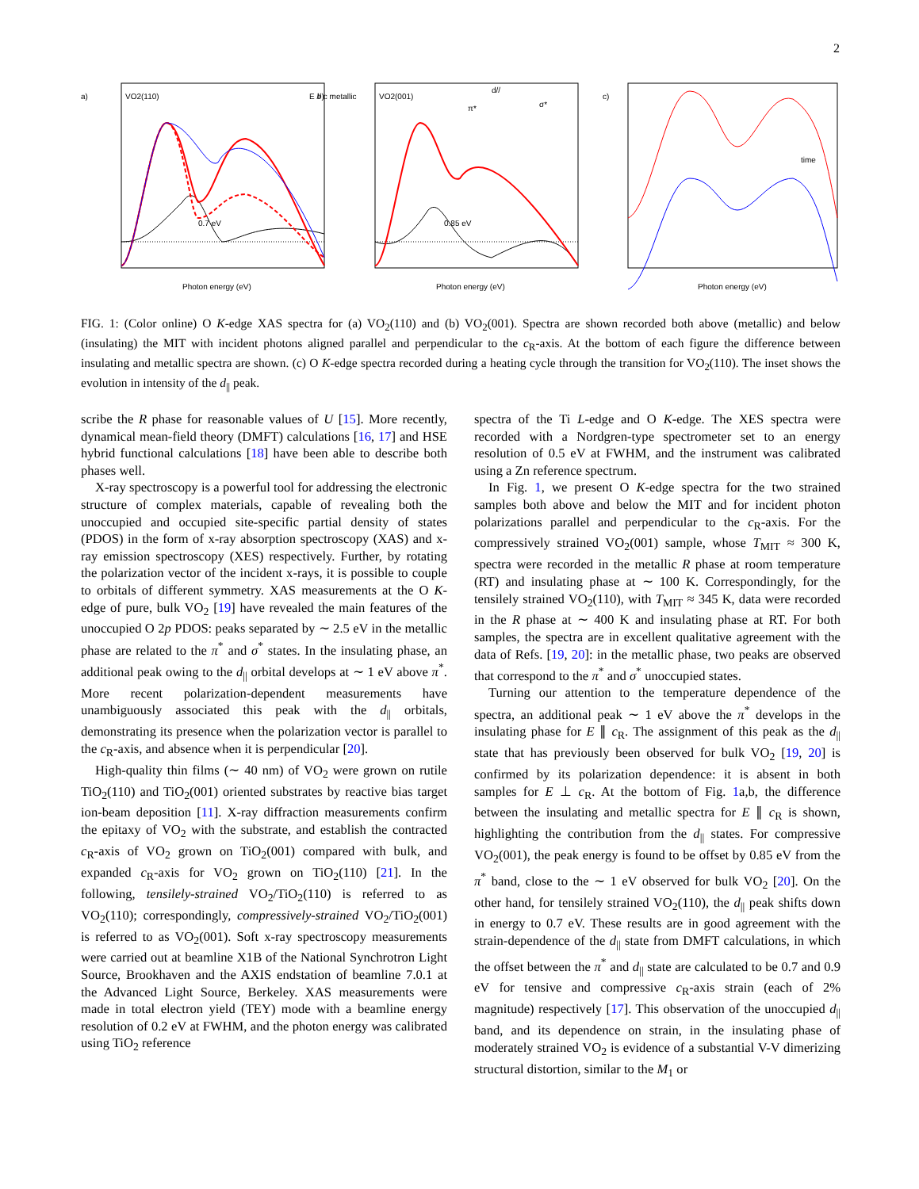2
a)
VO2(110)
b)
VO2(001)
c)
time
Photon energy (eV)
Photon energy (eV)
Photon energy (eV)
E // c metallic
0.7 eV
0.85 eV
π*
d//
σ*
FIG. 1: (Color online) O K-edge XAS spectra for (a) VO<sub>2</sub>(110) and (b) VO<sub>2</sub>(001). Spectra are shown recorded both above (metallic) and below (insulating) the MIT with incident photons aligned parallel and perpendicular to the c<sub>R</sub>-axis. At the bottom of each figure the difference between insulating and metallic spectra are shown. (c) O K-edge spectra recorded during a heating cycle through the transition for VO<sub>2</sub>(110). The inset shows the evolution in intensity of the d<sub>||</sub> peak.
scribe the R phase for reasonable values of U [15]. More recently, dynamical mean-field theory (DMFT) calculations [16, 17] and HSE hybrid functional calculations [18] have been able to describe both phases well.
X-ray spectroscopy is a powerful tool for addressing the electronic structure of complex materials, capable of revealing both the unoccupied and occupied site-specific partial density of states (PDOS) in the form of x-ray absorption spectroscopy (XAS) and x-ray emission spectroscopy (XES) respectively. Further, by rotating the polarization vector of the incident x-rays, it is possible to couple to orbitals of different symmetry. XAS measurements at the O K-edge of pure, bulk VO<sub>2</sub> [19] have revealed the main features of the unoccupied O 2p PDOS: peaks separated by ∼ 2.5 eV in the metallic phase are related to the π<sup>*</sup> and σ<sup>*</sup> states. In the insulating phase, an additional peak owing to the d<sub>||</sub> orbital develops at ∼ 1 eV above π<sup>*</sup>. More recent polarization-dependent measurements have unambiguously associated this peak with the d<sub>||</sub> orbitals, demonstrating its presence when the polarization vector is parallel to the c<sub>R</sub>-axis, and absence when it is perpendicular [20].
High-quality thin films (∼ 40 nm) of VO<sub>2</sub> were grown on rutile TiO<sub>2</sub>(110) and TiO<sub>2</sub>(001) oriented substrates by reactive bias target ion-beam deposition [11]. X-ray diffraction measurements confirm the epitaxy of VO<sub>2</sub> with the substrate, and establish the contracted c<sub>R</sub>-axis of VO<sub>2</sub> grown on TiO<sub>2</sub>(001) compared with bulk, and expanded c<sub>R</sub>-axis for VO<sub>2</sub> grown on TiO<sub>2</sub>(110) [21]. In the following, tensilely-strained VO<sub>2</sub>/TiO<sub>2</sub>(110) is referred to as VO<sub>2</sub>(110); correspondingly, compressively-strained VO<sub>2</sub>/TiO<sub>2</sub>(001) is referred to as VO<sub>2</sub>(001). Soft x-ray spectroscopy measurements were carried out at beamline X1B of the National Synchrotron Light Source, Brookhaven and the AXIS endstation of beamline 7.0.1 at the Advanced Light Source, Berkeley. XAS measurements were made in total electron yield (TEY) mode with a beamline energy resolution of 0.2 eV at FWHM, and the photon energy was calibrated using TiO<sub>2</sub> reference
spectra of the Ti L-edge and O K-edge. The XES spectra were recorded with a Nordgren-type spectrometer set to an energy resolution of 0.5 eV at FWHM, and the instrument was calibrated using a Zn reference spectrum.
In Fig. 1, we present O K-edge spectra for the two strained samples both above and below the MIT and for incident photon polarizations parallel and perpendicular to the c<sub>R</sub>-axis. For the compressively strained VO<sub>2</sub>(001) sample, whose T<sub>MIT</sub> ≈ 300 K, spectra were recorded in the metallic R phase at room temperature (RT) and insulating phase at ∼ 100 K. Correspondingly, for the tensilely strained VO<sub>2</sub>(110), with T<sub>MIT</sub> ≈ 345 K, data were recorded in the R phase at ∼ 400 K and insulating phase at RT. For both samples, the spectra are in excellent qualitative agreement with the data of Refs. [19, 20]: in the metallic phase, two peaks are observed that correspond to the π<sup>*</sup> and σ<sup>*</sup> unoccupied states.
Turning our attention to the temperature dependence of the spectra, an additional peak ∼ 1 eV above the π<sup>*</sup> develops in the insulating phase for E ∥ c<sub>R</sub>. The assignment of this peak as the d<sub>||</sub> state that has previously been observed for bulk VO<sub>2</sub> [19, 20] is confirmed by its polarization dependence: it is absent in both samples for E ⊥ c<sub>R</sub>. At the bottom of Fig. 1a,b, the difference between the insulating and metallic spectra for E ∥ c<sub>R</sub> is shown, highlighting the contribution from the d<sub>||</sub> states. For compressive VO<sub>2</sub>(001), the peak energy is found to be offset by 0.85 eV from the π<sup>*</sup> band, close to the ∼ 1 eV observed for bulk VO<sub>2</sub> [20]. On the other hand, for tensilely strained VO<sub>2</sub>(110), the d<sub>||</sub> peak shifts down in energy to 0.7 eV. These results are in good agreement with the strain-dependence of the d<sub>||</sub> state from DMFT calculations, in which the offset between the π<sup>*</sup> and d<sub>||</sub> state are calculated to be 0.7 and 0.9 eV for tensive and compressive c<sub>R</sub>-axis strain (each of 2% magnitude) respectively [17]. This observation of the unoccupied d<sub>||</sub> band, and its dependence on strain, in the insulating phase of moderately strained VO<sub>2</sub> is evidence of a substantial V-V dimerizing structural distortion, similar to the M<sub>1</sub> or